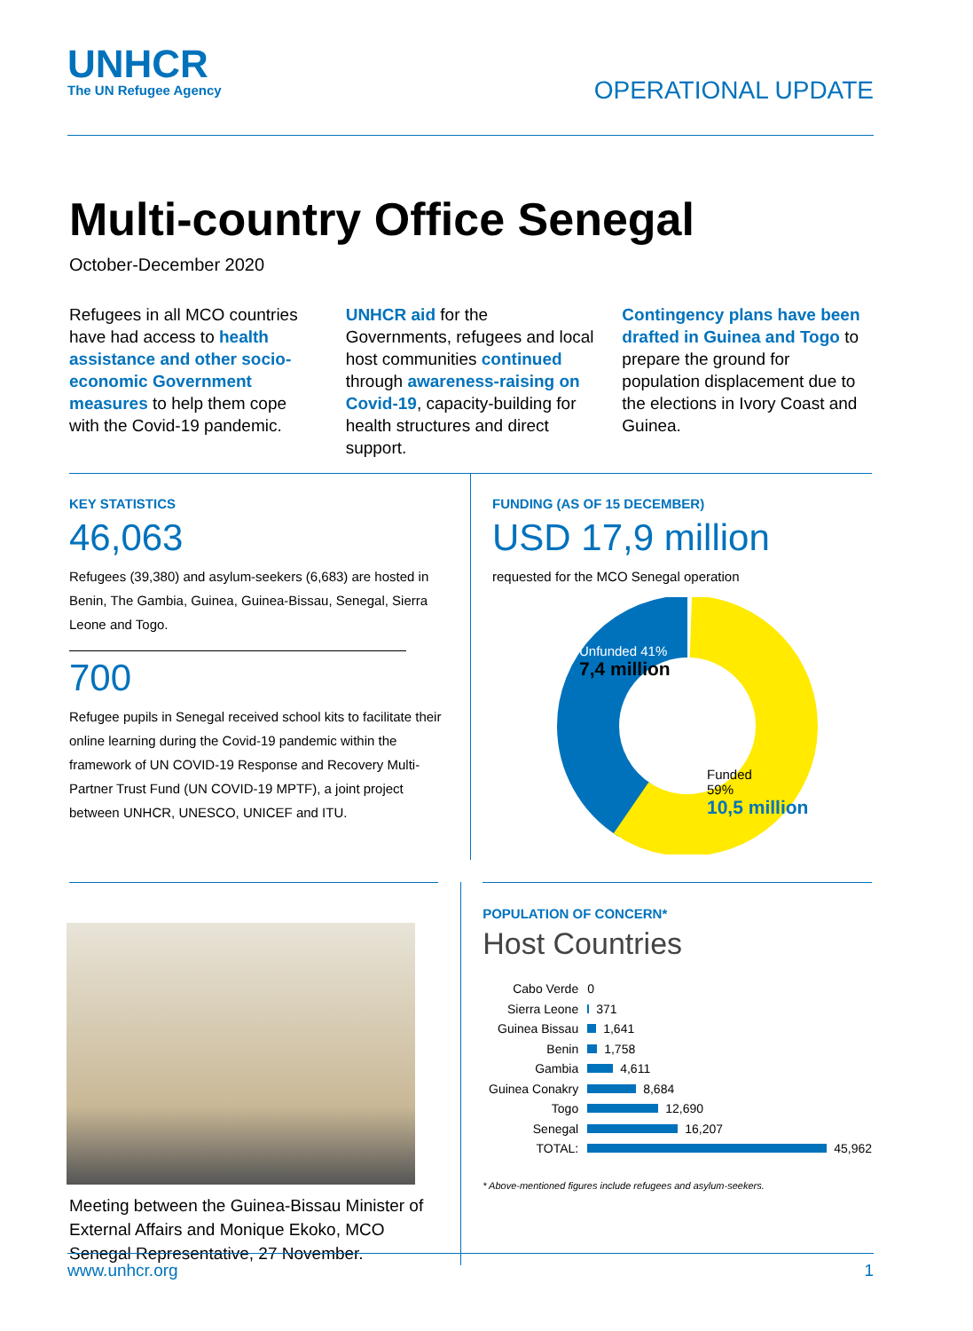UNHCR
The UN Refugee Agency
OPERATIONAL UPDATE
Multi-country Office Senegal
October-December 2020
Refugees in all MCO countries have had access to health assistance and other socio-economic Government measures to help them cope with the Covid-19 pandemic.
UNHCR aid for the Governments, refugees and local host communities continued through awareness-raising on Covid-19, capacity-building for health structures and direct support.
Contingency plans have been drafted in Guinea and Togo to prepare the ground for population displacement due to the elections in Ivory Coast and Guinea.
KEY STATISTICS
46,063
Refugees (39,380) and asylum-seekers (6,683) are hosted in Benin, The Gambia, Guinea, Guinea-Bissau, Senegal, Sierra Leone and Togo.
700
Refugee pupils in Senegal received school kits to facilitate their online learning during the Covid-19 pandemic within the framework of UN COVID-19 Response and Recovery Multi-Partner Trust Fund (UN COVID-19 MPTF), a joint project between UNHCR, UNESCO, UNICEF and ITU.
FUNDING (AS OF 15 DECEMBER)
USD 17,9 million
requested for the MCO Senegal operation
Unfunded 41%
7,4 million
Funded
59%
10,5 million
Meeting between the Guinea-Bissau Minister of External Affairs and Monique Ekoko, MCO Senegal Representative, 27 November.
POPULATION OF CONCERN*
Host Countries
Cabo Verde 0
Sierra Leone 371
Guinea Bissau
1,641
Benin 1,758
Gambia 4,611
Guinea Conakry
8,684
Togo 12,690
Senegal 16,207
TOTAL: 45,962
* Above-mentioned figures include refugees and asylum-seekers.
www.unhcr.org 1